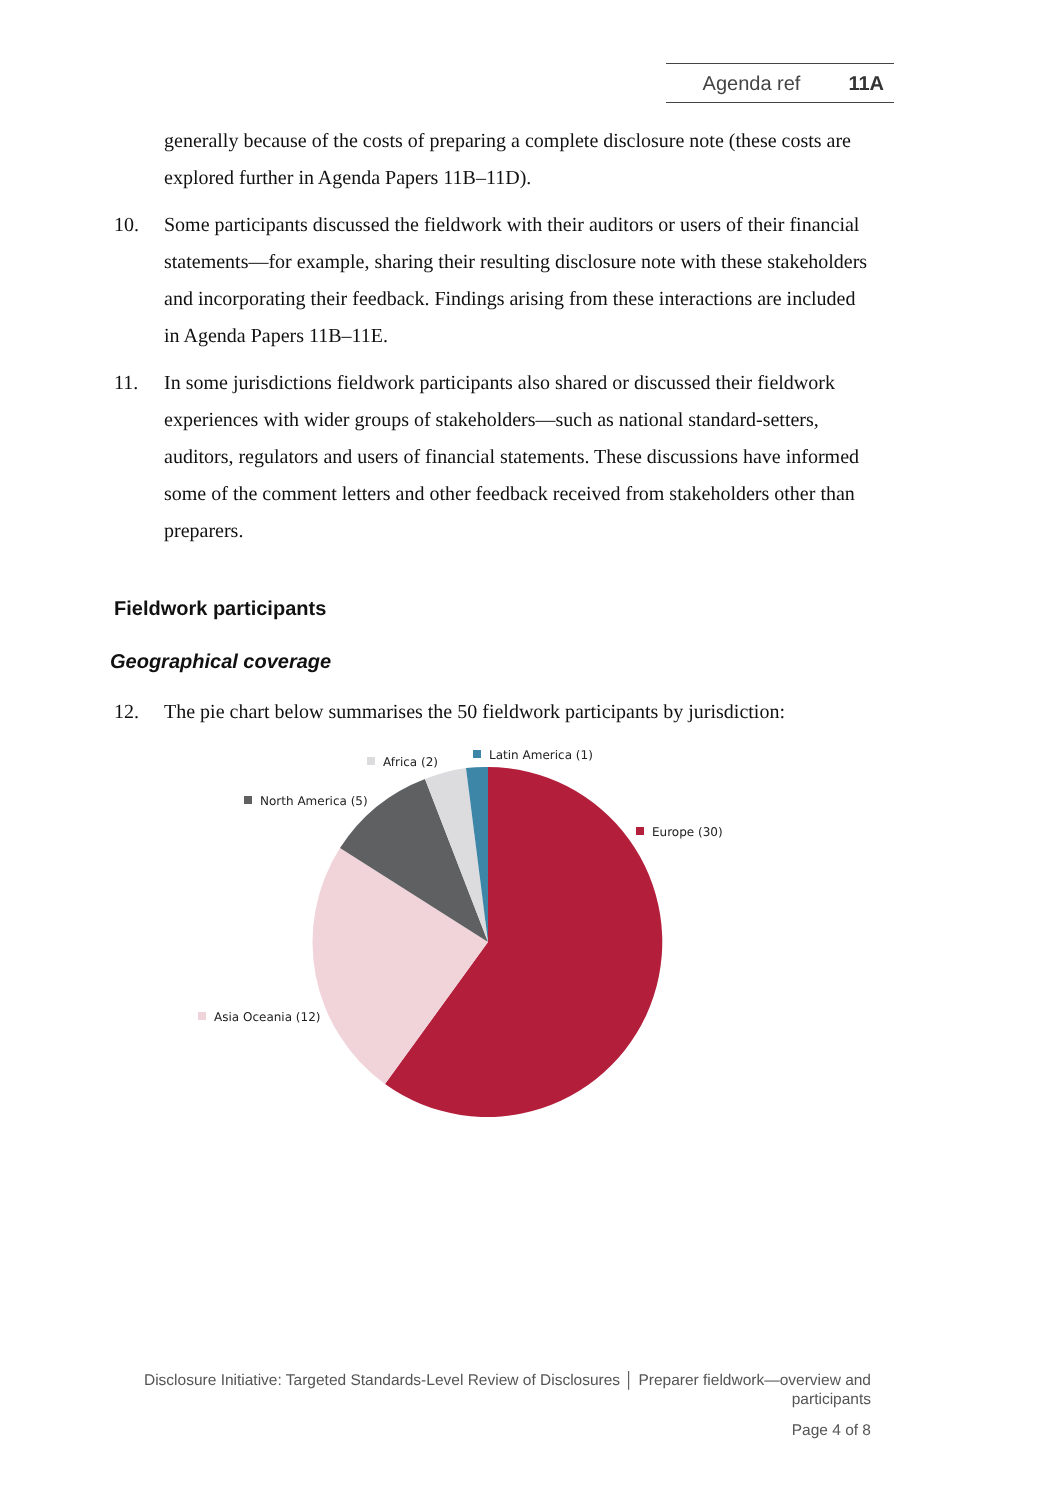Agenda ref 11A
generally because of the costs of preparing a complete disclosure note (these costs are explored further in Agenda Papers 11B–11D).
10. Some participants discussed the fieldwork with their auditors or users of their financial statements—for example, sharing their resulting disclosure note with these stakeholders and incorporating their feedback. Findings arising from these interactions are included in Agenda Papers 11B–11E.
11. In some jurisdictions fieldwork participants also shared or discussed their fieldwork experiences with wider groups of stakeholders—such as national standard-setters, auditors, regulators and users of financial statements. These discussions have informed some of the comment letters and other feedback received from stakeholders other than preparers.
Fieldwork participants
Geographical coverage
12. The pie chart below summarises the 50 fieldwork participants by jurisdiction:
Latin America (1)
Africa (2)
North America (5)
Europe (30)
Asia Oceania (12)
Disclosure Initiative: Targeted Standards-Level Review of Disclosures │ Preparer fieldwork—overview and
participants
Page 4 of 8